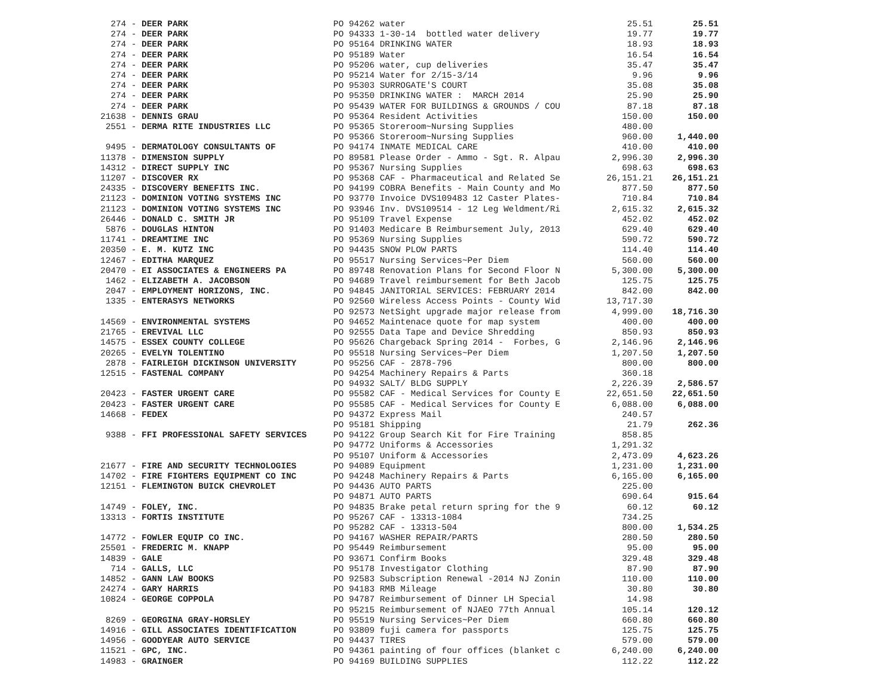| 274 - DEER PARK | PO 94262 water | 25.51 | 25.51 |
| 274 - DEER PARK | PO 94333 1-30-14 bottled water delivery | 19.77 | 19.77 |
| 274 - DEER PARK | PO 95164 DRINKING WATER | 18.93 | 18.93 |
| 274 - DEER PARK | PO 95189 Water | 16.54 | 16.54 |
| 274 - DEER PARK | PO 95206 water, cup deliveries | 35.47 | 35.47 |
| 274 - DEER PARK | PO 95214 Water for 2/15-3/14 | 9.96 | 9.96 |
| 274 - DEER PARK | PO 95303 SURROGATE'S COURT | 35.08 | 35.08 |
| 274 - DEER PARK | PO 95350 DRINKING WATER : MARCH 2014 | 25.90 | 25.90 |
| 274 - DEER PARK | PO 95439 WATER FOR BUILDINGS & GROUNDS / COU | 87.18 | 87.18 |
| 21638 - DENNIS GRAU | PO 95364 Resident Activities | 150.00 | 150.00 |
| 2551 - DERMA RITE INDUSTRIES LLC | PO 95365 Storeroom~Nursing Supplies | 480.00 | |
| | PO 95366 Storeroom~Nursing Supplies | 960.00 | 1,440.00 |
| 9495 - DERMATOLOGY CONSULTANTS OF | PO 94174 INMATE MEDICAL CARE | 410.00 | 410.00 |
| 11378 - DIMENSION SUPPLY | PO 89581 Please Order - Ammo - Sgt. R. Alpau | 2,996.30 | 2,996.30 |
| 14312 - DIRECT SUPPLY INC | PO 95367 Nursing Supplies | 698.63 | 698.63 |
| 11207 - DISCOVER RX | PO 95368 CAF - Pharmaceutical and Related Se | 26,151.21 | 26,151.21 |
| 24335 - DISCOVERY BENEFITS INC. | PO 94199 COBRA Benefits - Main County and Mo | 877.50 | 877.50 |
| 21123 - DOMINION VOTING SYSTEMS INC | PO 93770 Invoice DVS109483 12 Caster Plates- | 710.84 | 710.84 |
| 21123 - DOMINION VOTING SYSTEMS INC | PO 93946 Inv. DVS109514 - 12 Leg Weldment/Ri | 2,615.32 | 2,615.32 |
| 26446 - DONALD C. SMITH JR | PO 95109 Travel Expense | 452.02 | 452.02 |
| 5876 - DOUGLAS HINTON | PO 91403 Medicare B Reimbursement July, 2013 | 629.40 | 629.40 |
| 11741 - DREAMTIME INC | PO 95369 Nursing Supplies | 590.72 | 590.72 |
| 20350 - E. M. KUTZ INC | PO 94435 SNOW PLOW PARTS | 114.40 | 114.40 |
| 12467 - EDITHA MARQUEZ | PO 95517 Nursing Services~Per Diem | 560.00 | 560.00 |
| 20470 - EI ASSOCIATES & ENGINEERS PA | PO 89748 Renovation Plans for Second Floor N | 5,300.00 | 5,300.00 |
| 1462 - ELIZABETH A. JACOBSON | PO 94689 Travel reimbursement for Beth Jacob | 125.75 | 125.75 |
| 2047 - EMPLOYMENT HORIZONS, INC. | PO 94845 JANITORIAL SERVICES: FEBRUARY 2014 | 842.00 | 842.00 |
| 1335 - ENTERASYS NETWORKS | PO 92560 Wireless Access Points - County Wid | 13,717.30 | |
| | PO 92573 NetSight upgrade major release from | 4,999.00 | 18,716.30 |
| 14569 - ENVIRONMENTAL SYSTEMS | PO 94652 Maintenace quote for map system | 400.00 | 400.00 |
| 21765 - EREVIVAL LLC | PO 92555 Data Tape and Device Shredding | 850.93 | 850.93 |
| 14575 - ESSEX COUNTY COLLEGE | PO 95626 Chargeback Spring 2014 - Forbes, G | 2,146.96 | 2,146.96 |
| 20265 - EVELYN TOLENTINO | PO 95518 Nursing Services~Per Diem | 1,207.50 | 1,207.50 |
| 2878 - FAIRLEIGH DICKINSON UNIVERSITY | PO 95256 CAF - 2878-796 | 800.00 | 800.00 |
| 12515 - FASTENAL COMPANY | PO 94254 Machinery Repairs & Parts | 360.18 | |
| | PO 94932 SALT/ BLDG SUPPLY | 2,226.39 | 2,586.57 |
| 20423 - FASTER URGENT CARE | PO 95582 CAF - Medical Services for County E | 22,651.50 | 22,651.50 |
| 20423 - FASTER URGENT CARE | PO 95585 CAF - Medical Services for County E | 6,088.00 | 6,088.00 |
| 14668 - FEDEX | PO 94372 Express Mail | 240.57 | |
| | PO 95181 Shipping | 21.79 | 262.36 |
| 9388 - FFI PROFESSIONAL SAFETY SERVICES | PO 94122 Group Search Kit for Fire Training | 858.85 | |
| | PO 94772 Uniforms & Accessories | 1,291.32 | |
| | PO 95107 Uniform & Accessories | 2,473.09 | 4,623.26 |
| 21677 - FIRE AND SECURITY TECHNOLOGIES | PO 94089 Equipment | 1,231.00 | 1,231.00 |
| 14702 - FIRE FIGHTERS EQUIPMENT CO INC | PO 94248 Machinery Repairs & Parts | 6,165.00 | 6,165.00 |
| 12151 - FLEMINGTON BUICK CHEVROLET | PO 94436 AUTO PARTS | 225.00 | |
| | PO 94871 AUTO PARTS | 690.64 | 915.64 |
| 14749 - FOLEY, INC. | PO 94835 Brake petal return spring for the 9 | 60.12 | 60.12 |
| 13313 - FORTIS INSTITUTE | PO 95267 CAF - 13313-1084 | 734.25 | |
| | PO 95282 CAF - 13313-504 | 800.00 | 1,534.25 |
| 14772 - FOWLER EQUIP CO INC. | PO 94167 WASHER REPAIR/PARTS | 280.50 | 280.50 |
| 25501 - FREDERIC M. KNAPP | PO 95449 Reimbursement | 95.00 | 95.00 |
| 14839 - GALE | PO 93671 Confirm Books | 329.48 | 329.48 |
| 714 - GALLS, LLC | PO 95178 Investigator Clothing | 87.90 | 87.90 |
| 14852 - GANN LAW BOOKS | PO 92583 Subscription Renewal -2014 NJ Zonin | 110.00 | 110.00 |
| 24274 - GARY HARRIS | PO 94183 RMB Mileage | 30.80 | 30.80 |
| 10824 - GEORGE COPPOLA | PO 94787 Reimbursement of Dinner LH Special | 14.98 | |
| | PO 95215 Reimbursement of NJAEO 77th Annual | 105.14 | 120.12 |
| 8269 - GEORGINA GRAY-HORSLEY | PO 95519 Nursing Services~Per Diem | 660.80 | 660.80 |
| 14916 - GILL ASSOCIATES IDENTIFICATION | PO 93809 fuji camera for passports | 125.75 | 125.75 |
| 14956 - GOODYEAR AUTO SERVICE | PO 94437 TIRES | 579.00 | 579.00 |
| 11521 - GPC, INC. | PO 94361 painting of four offices (blanket c | 6,240.00 | 6,240.00 |
| 14983 - GRAINGER | PO 94169 BUILDING SUPPLIES | 112.22 | 112.22 |